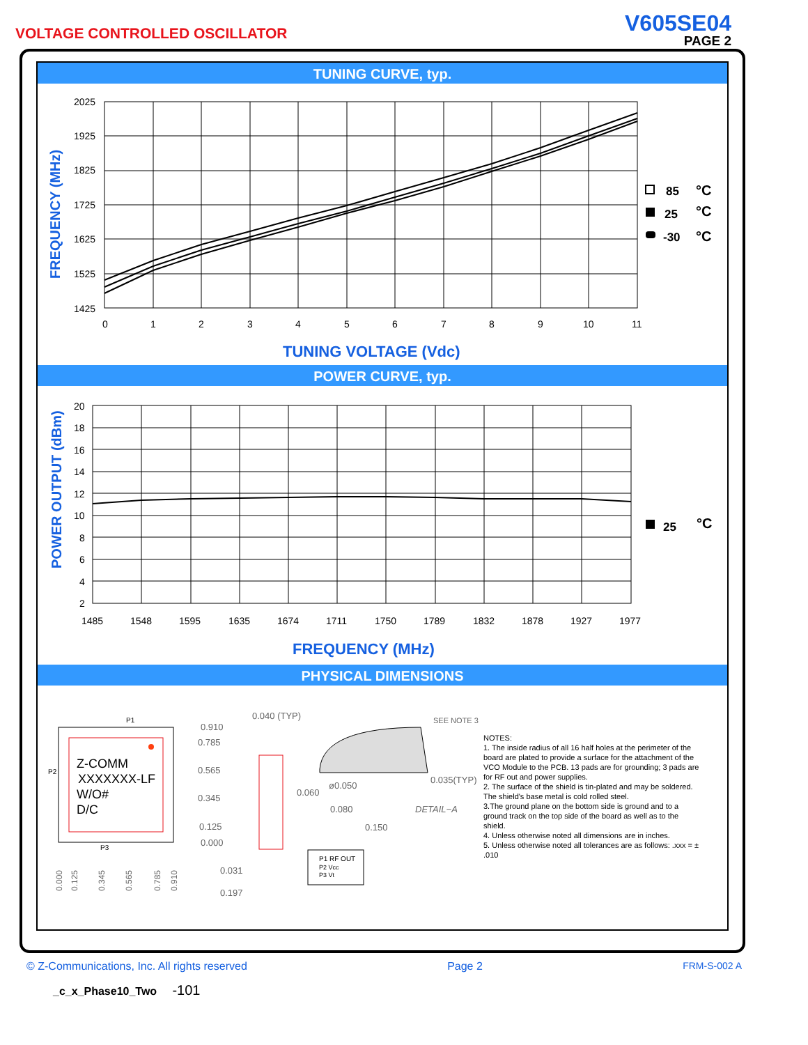VOLTAGE CONTROLLED OSCILLATOR
V605SE04
PAGE 2
TUNING CURVE, typ.
FREQUENCY (MHz)
2025
1925
1825
1725
1625
1525
1425
0
1
2
3
4
5
6
7
8
9
10
11
85
°C
25
°C
-30
°C
TUNING VOLTAGE (Vdc)
POWER CURVE, typ.
POWER OUTPUT (dBm)
20
18
16
14
12
10
8
6
4
2
1485
1548
1595
1635
1674
1711
1750
1789
1832
1878
1927
1977
25
°C
FREQUENCY (MHz)
PHYSICAL DIMENSIONS
Z-COMM
XXXXXXX-LF
W/O#
D/C
P1
P2
P3
0.910
0.785
0.565
0.345
0.125
0.000
0.040 (TYP)
SEE NOTE 3
0.035(TYP)
ø0.050
0.060
0.080
0.150
0.031
0.197
DETAIL−A
0.000
0.125
0.345
0.565
0.785
0.910
P1 RF OUT
P2 Vcc
P3 Vt
NOTES:
1. The inside radius of all 16 half holes at the perimeter of the board are plated to provide a surface for the attachment of the VCO Module to the PCB. 13 pads are for grounding; 3 pads are for RF out and power supplies.
2. The surface of the shield is tin-plated and may be soldered. The shield's base metal is cold rolled steel.
3.The ground plane on the bottom side is ground and to a ground track on the top side of the board as well as to the shield.
4. Unless otherwise noted all dimensions are in inches.
5. Unless otherwise noted all tolerances are as follows: .xxx = ± .010
© Z-Communications, Inc. All rights reserved Page 2 FRM-S-002 A
_c_x_Phase10_Two -101